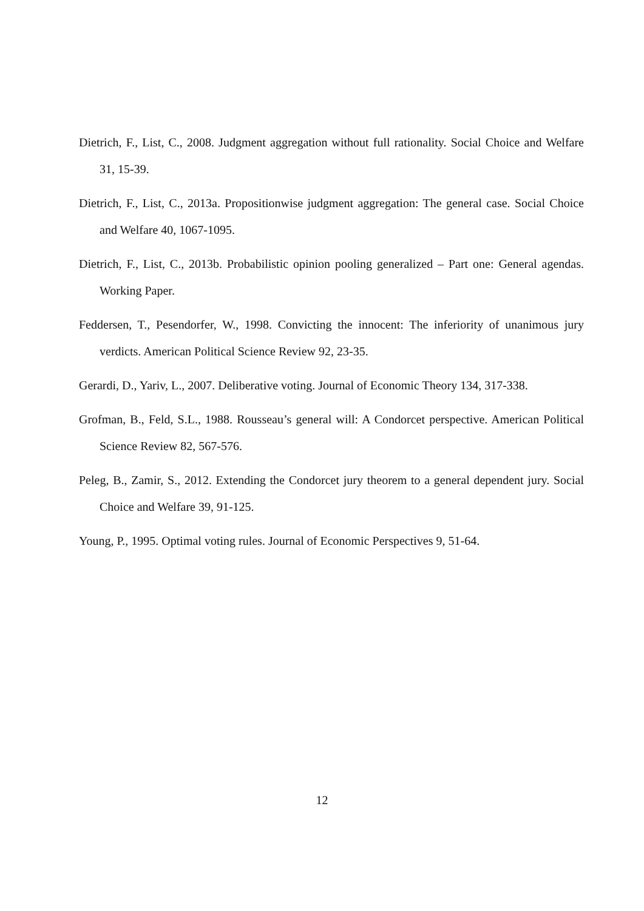Dietrich, F., List, C., 2008. Judgment aggregation without full rationality. Social Choice and Welfare 31, 15-39.
Dietrich, F., List, C., 2013a. Propositionwise judgment aggregation: The general case. Social Choice and Welfare 40, 1067-1095.
Dietrich, F., List, C., 2013b. Probabilistic opinion pooling generalized – Part one: General agendas. Working Paper.
Feddersen, T., Pesendorfer, W., 1998. Convicting the innocent: The inferiority of unanimous jury verdicts. American Political Science Review 92, 23-35.
Gerardi, D., Yariv, L., 2007. Deliberative voting. Journal of Economic Theory 134, 317-338.
Grofman, B., Feld, S.L., 1988. Rousseau’s general will: A Condorcet perspective. American Political Science Review 82, 567-576.
Peleg, B., Zamir, S., 2012. Extending the Condorcet jury theorem to a general dependent jury. Social Choice and Welfare 39, 91-125.
Young, P., 1995. Optimal voting rules. Journal of Economic Perspectives 9, 51-64.
12